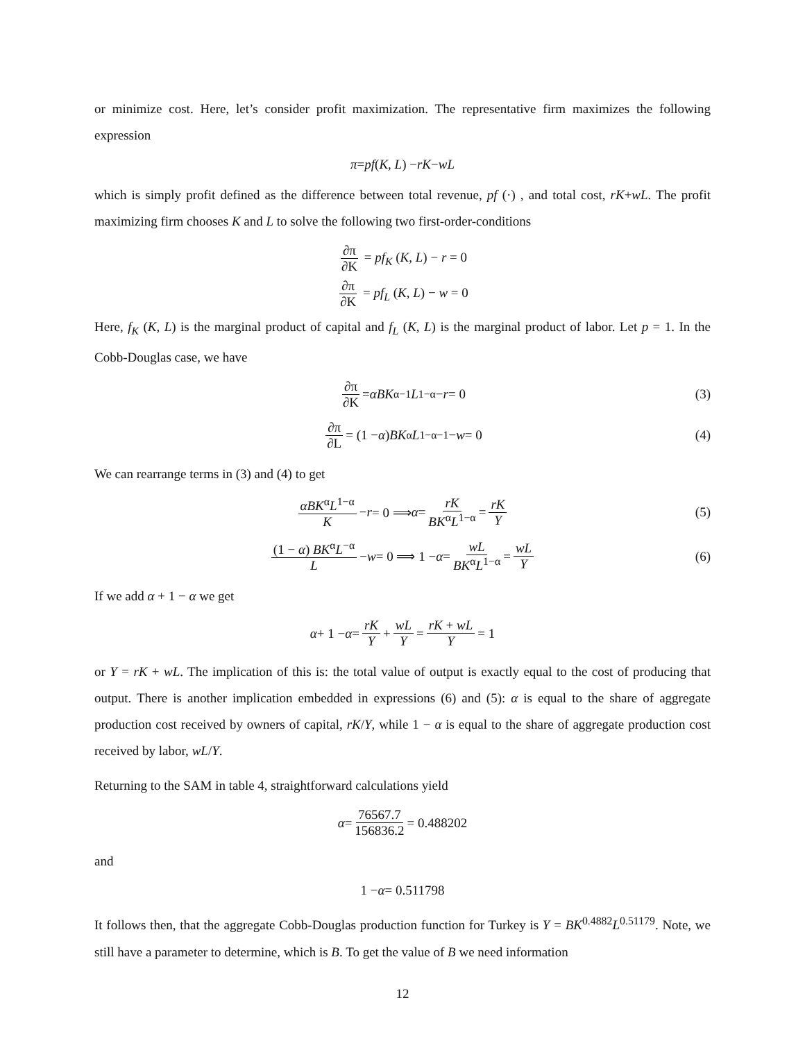or minimize cost. Here, let’s consider profit maximization. The representative firm maximizes the following expression
π = pf (K, L) − rK − wL
which is simply profit defined as the difference between total revenue, pf (·) , and total cost, rK+wL. The profit maximizing firm chooses K and L to solve the following two first-order-conditions
∂π ∂K = pf<sub>K</sub> (K, L) − r = 0
∂π ∂K = pf<sub>L</sub> (K, L) − w = 0
Here, f<sub>K</sub> (K, L) is the marginal product of capital and f<sub>L</sub> (K, L) is the marginal product of labor. Let p = 1. In the Cobb-Douglas case, we have
∂π ∂K = αBK<sup>α−1</sup> L<sup>1−α</sup> − r = 0 (3)
∂π ∂L = (1 − α) BK<sup>α</sup> L<sup>1−α−1</sup> − w = 0 (4)
We can rearrange terms in (3) and (4) to get
αBK<sup>α</sup>L<sup>1−α</sup> K − r = 0 ⟹ α = rK BK<sup>α</sup>L<sup>1−α</sup> = rK Y (5)
(1 − α) BK<sup>α</sup>L<sup>−α</sup> L − w = 0 ⟹ 1 − α = wL BK<sup>α</sup>L<sup>1−α</sup> = wL Y (6)
If we add α + 1 − α we get
α + 1 − α = rK Y + wL Y = rK + wL Y = 1
or Y = rK + wL. The implication of this is: the total value of output is exactly equal to the cost of producing that output. There is another implication embedded in expressions (6) and (5): α is equal to the share of aggregate production cost received by owners of capital, rK/Y, while 1 − α is equal to the share of aggregate production cost received by labor, wL/Y.
Returning to the SAM in table 4, straightforward calculations yield
α = 76567.7 156836.2 = 0.488202
and
1 − α = 0.511798
It follows then, that the aggregate Cobb-Douglas production function for Turkey is Y = BK<sup>0.4882</sup>L<sup>0.51179</sup>. Note, we still have a parameter to determine, which is B. To get the value of B we need information
12